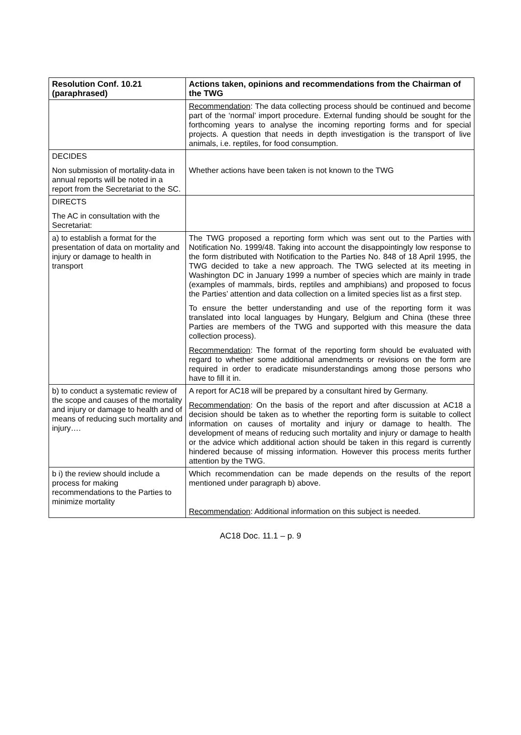| Resolution Conf. 10.21 (paraphrased) | Actions taken, opinions and recommendations from the Chairman of the TWG |
| --- | --- |
| | Recommendation : The data collecting process should be continued and become part of the ‘normal’ import procedure. External funding should be sought for the forthcoming years to analyse the incoming reporting forms and for special projects. A question that needs in depth investigation is the transport of live animals, i.e. reptiles, for food consumption. |
| DECIDES Non submission of mortality-data in annual reports will be noted in a report from the Secretariat to the SC. | Whether actions have been taken is not known to the TWG |
| DIRECTS The AC in consultation with the Secretariat: | |
| a) to establish a format for the presentation of data on mortality and injury or damage to health in transport | The TWG proposed a reporting form which was sent out to the Parties with Notification No. 1999/48. Taking into account the disappointingly low response to the form distributed with Notification to the Parties No. 848 of 18 April 1995, the TWG decided to take a new approach. The TWG selected at its meeting in Washington DC in January 1999 a number of species which are mainly in trade (examples of mammals, birds, reptiles and amphibians) and proposed to focus the Parties’ attention and data collection on a limited species list as a first step. To ensure the better understanding and use of the reporting form it was translated into local languages by Hungary, Belgium and China (these three Parties are members of the TWG and supported with this measure the data collection process). Recommendation : The format of the reporting form should be evaluated with regard to whether some additional amendments or revisions on the form are required in order to eradicate misunderstandings among those persons who have to fill it in. |
| b) to conduct a systematic review of the scope and causes of the mortality and injury or damage to health and of means of reducing such mortality and injury…. | A report for AC18 will be prepared by a consultant hired by Germany. Recommendation : On the basis of the report and after discussion at AC18 a decision should be taken as to whether the reporting form is suitable to collect information on causes of mortality and injury or damage to health. The development of means of reducing such mortality and injury or damage to health or the advice which additional action should be taken in this regard is currently hindered because of missing information. However this process merits further attention by the TWG. |
| b i) the review should include a process for making recommendations to the Parties to minimize mortality | Which recommendation can be made depends on the results of the report mentioned under paragraph b) above. Recommendation : Additional information on this subject is needed. |
AC18 Doc. 11.1 – p. 9